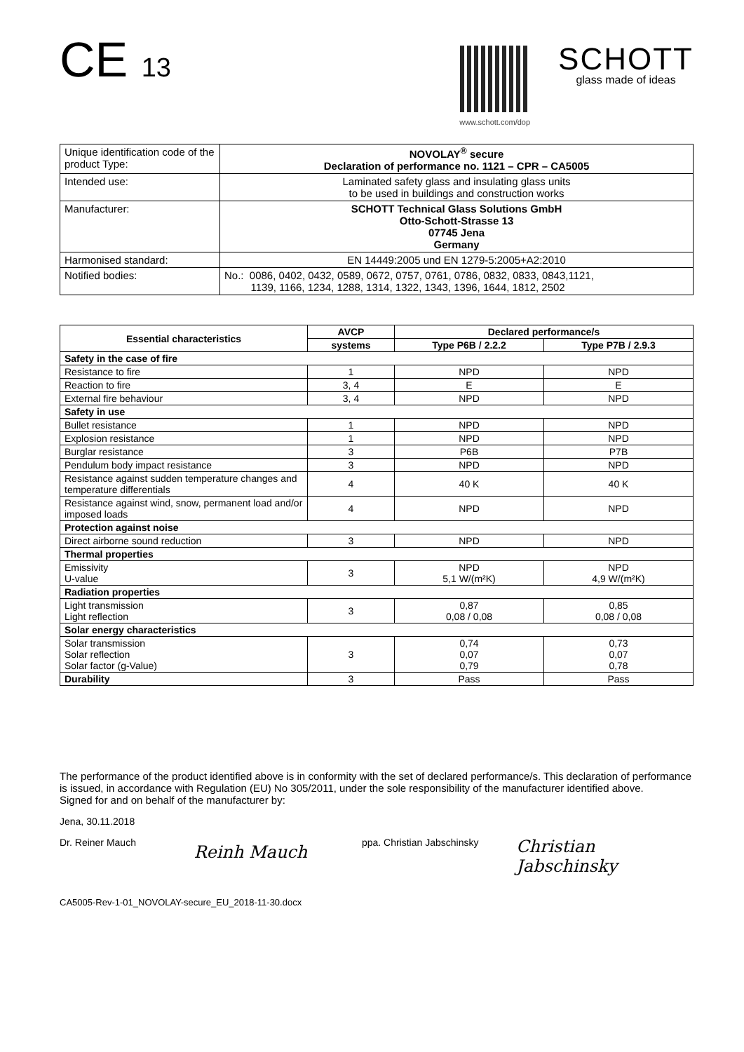C​E 13
www.schott.com/dop
SCHOTT
glass made of ideas
| Unique identification code of the product Type: | NOVOLAY<sup>®</sup> secure Declaration of performance no. 1121 – CPR – CA5005 |
| Intended use: | Laminated safety glass and insulating glass units to be used in buildings and construction works |
| Manufacturer: | SCHOTT Technical Glass Solutions GmbH Otto-Schott-Strasse 13 07745 Jena Germany |
| Harmonised standard: | EN 14449:2005 und EN 1279-5:2005+A2:2010 |
| Notified bodies: | No.: 0086, 0402, 0432, 0589, 0672, 0757, 0761, 0786, 0832, 0833, 0843,1121, 1139, 1166, 1234, 1288, 1314, 1322, 1343, 1396, 1644, 1812, 2502 |
| Essential characteristics | AVCP | Declared performance/s | |
| --- | --- | --- | --- |
| | systems | Type P6B / 2.2.2 | Type P7B / 2.9.3 |
| Safety in the case of fire | | | |
| Resistance to fire | 1 | NPD | NPD |
| Reaction to fire | 3, 4 | E | E |
| External fire behaviour | 3, 4 | NPD | NPD |
| Safety in use | | | |
| Bullet resistance | 1 | NPD | NPD |
| Explosion resistance | 1 | NPD | NPD |
| Burglar resistance | 3 | P6B | P7B |
| Pendulum body impact resistance | 3 | NPD | NPD |
| Resistance against sudden temperature changes and temperature differentials | 4 | 40 K | 40 K |
| Resistance against wind, snow, permanent load and/or imposed loads | 4 | NPD | NPD |
| Protection against noise | | | |
| Direct airborne sound reduction | 3 | NPD | NPD |
| Thermal properties | | | |
| Emissivity U-value | 3 | NPD 5,1 W/(m²K) | NPD 4,9 W/(m²K) |
| Radiation properties | | | |
| Light transmission Light reflection | 3 | 0,87 0,08 / 0,08 | 0,85 0,08 / 0,08 |
| Solar energy characteristics | | | |
| Solar transmission Solar reflection Solar factor (g-Value) | 3 | 0,74 0,07 0,79 | 0,73 0,07 0,78 |
| Durability | 3 | Pass | Pass |
The performance of the product identified above is in conformity with the set of declared performance/s. This declaration of performance is issued, in accordance with Regulation (EU) No 305/2011, under the sole responsibility of the manufacturer identified above.
Signed for and on behalf of the manufacturer by:
Jena, 30.11.2018
Dr. Reiner Mauch
Reinh Mauch
ppa. Christian Jabschinsky
Christian Jabschinsky
CA5005-Rev-1-01_NOVOLAY-secure_EU_2018-11-30.docx